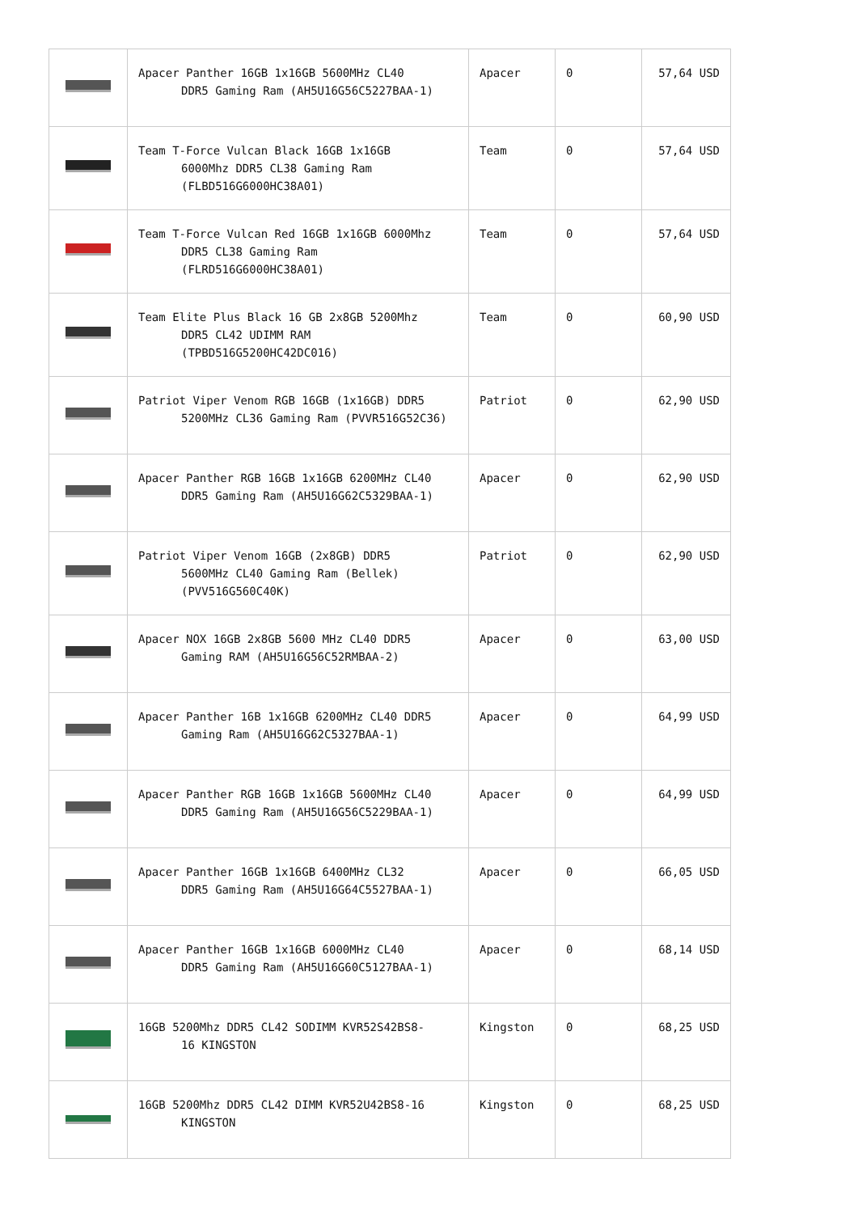| | Apacer Panther 16GB 1x16GB 5600MHz CL40 DDR5 Gaming Ram (AH5U16G56C5227BAA-1) | Apacer | 0 | 57,64 USD |
| | Team T-Force Vulcan Black 16GB 1x16GB 6000Mhz DDR5 CL38 Gaming Ram (FLBD516G6000HC38A01) | Team | 0 | 57,64 USD |
| | Team T-Force Vulcan Red 16GB 1x16GB 6000Mhz DDR5 CL38 Gaming Ram (FLRD516G6000HC38A01) | Team | 0 | 57,64 USD |
| | Team Elite Plus Black 16 GB 2x8GB 5200Mhz DDR5 CL42 UDIMM RAM (TPBD516G5200HC42DC016) | Team | 0 | 60,90 USD |
| | Patriot Viper Venom RGB 16GB (1x16GB) DDR5 5200MHz CL36 Gaming Ram (PVVR516G52C36) | Patriot | 0 | 62,90 USD |
| | Apacer Panther RGB 16GB 1x16GB 6200MHz CL40 DDR5 Gaming Ram (AH5U16G62C5329BAA-1) | Apacer | 0 | 62,90 USD |
| | Patriot Viper Venom 16GB (2x8GB) DDR5 5600MHz CL40 Gaming Ram (Bellek) (PVV516G560C40K) | Patriot | 0 | 62,90 USD |
| | Apacer NOX 16GB 2x8GB 5600 MHz CL40 DDR5 Gaming RAM (AH5U16G56C52RMBAA-2) | Apacer | 0 | 63,00 USD |
| | Apacer Panther 16B 1x16GB 6200MHz CL40 DDR5 Gaming Ram (AH5U16G62C5327BAA-1) | Apacer | 0 | 64,99 USD |
| | Apacer Panther RGB 16GB 1x16GB 5600MHz CL40 DDR5 Gaming Ram (AH5U16G56C5229BAA-1) | Apacer | 0 | 64,99 USD |
| | Apacer Panther 16GB 1x16GB 6400MHz CL32 DDR5 Gaming Ram (AH5U16G64C5527BAA-1) | Apacer | 0 | 66,05 USD |
| | Apacer Panther 16GB 1x16GB 6000MHz CL40 DDR5 Gaming Ram (AH5U16G60C5127BAA-1) | Apacer | 0 | 68,14 USD |
| | 16GB 5200Mhz DDR5 CL42 SODIMM KVR52S42BS8- 16 KINGSTON | Kingston | 0 | 68,25 USD |
| | 16GB 5200Mhz DDR5 CL42 DIMM KVR52U42BS8-16 KINGSTON | Kingston | 0 | 68,25 USD |